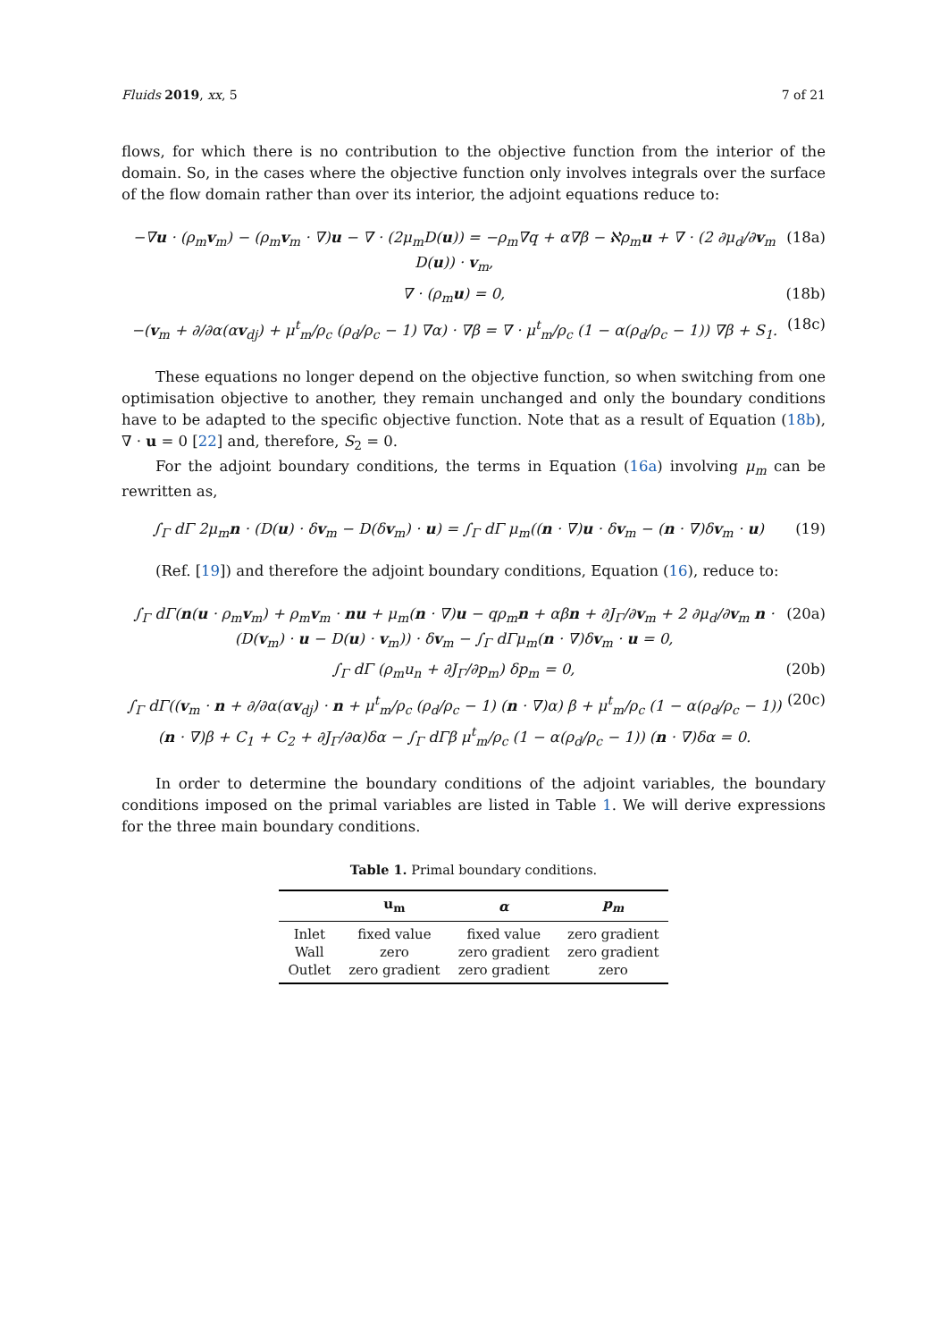Fluids 2019, xx, 5 7 of 21
flows, for which there is no contribution to the objective function from the interior of the domain. So, in the cases where the objective function only involves integrals over the surface of the flow domain rather than over its interior, the adjoint equations reduce to:
−∇u · (ρ<sub>m</sub>v<sub>m</sub>) − (ρ<sub>m</sub>v<sub>m</sub> · ∇)u − ∇ · (2μ<sub>m</sub>D(u)) = −ρ<sub>m</sub>∇q + α∇β − ℵρ<sub>m</sub>u + ∇ · (2 ∂μ<sub>d</sub>/∂v<sub>m</sub> D(u)) · v<sub>m</sub>, (18a)
∇ · (ρ<sub>m</sub>u) = 0, (18b)
−(v<sub>m</sub> + ∂/∂α(αv<sub>dj</sub>) + μ<sup>t</sup><sub>m</sub>/ρ<sub>c</sub> (ρ<sub>d</sub>/ρ<sub>c</sub> − 1) ∇α) · ∇β = ∇ · μ<sup>t</sup><sub>m</sub>/ρ<sub>c</sub> (1 − α(ρ<sub>d</sub>/ρ<sub>c</sub> − 1)) ∇β + S<sub>1</sub>. (18c)
These equations no longer depend on the objective function, so when switching from one optimisation objective to another, they remain unchanged and only the boundary conditions have to be adapted to the specific objective function. Note that as a result of Equation (18b), ∇ · u = 0 [22] and, therefore, S<sub>2</sub> = 0.
For the adjoint boundary conditions, the terms in Equation (16a) involving μ<sub>m</sub> can be rewritten as,
∫<sub>Γ</sub> dΓ 2μ<sub>m</sub>n · (D(u) · δv<sub>m</sub> − D(δv<sub>m</sub>) · u) = ∫<sub>Γ</sub> dΓ μ<sub>m</sub>((n · ∇)u · δv<sub>m</sub> − (n · ∇)δv<sub>m</sub> · u) (19)
(Ref. [19]) and therefore the adjoint boundary conditions, Equation (16), reduce to:
∫<sub>Γ</sub> dΓ(n(u · ρ<sub>m</sub>v<sub>m</sub>) + ρ<sub>m</sub>v<sub>m</sub> · nu + μ<sub>m</sub>(n · ∇)u − qρ<sub>m</sub>n + αβn + ∂J<sub>Γ</sub>/∂v<sub>m</sub> + 2 ∂μ<sub>d</sub>/∂v<sub>m</sub> n · (D(v<sub>m</sub>) · u − D(u) · v<sub>m</sub>)) · δv<sub>m</sub> − ∫<sub>Γ</sub> dΓμ<sub>m</sub>(n · ∇)δv<sub>m</sub> · u = 0, (20a)
∫<sub>Γ</sub> dΓ (ρ<sub>m</sub>u<sub>n</sub> + ∂J<sub>Γ</sub>/∂p<sub>m</sub>) δp<sub>m</sub> = 0, (20b)
∫<sub>Γ</sub> dΓ((v<sub>m</sub> · n + ∂/∂α(αv<sub>dj</sub>) · n + μ<sup>t</sup><sub>m</sub>/ρ<sub>c</sub> (ρ<sub>d</sub>/ρ<sub>c</sub> − 1) (n · ∇)α) β + μ<sup>t</sup><sub>m</sub>/ρ<sub>c</sub> (1 − α(ρ<sub>d</sub>/ρ<sub>c</sub> − 1)) (n · ∇)β + C<sub>1</sub> + C<sub>2</sub> + ∂J<sub>Γ</sub>/∂α)δα − ∫<sub>Γ</sub> dΓβ μ<sup>t</sup><sub>m</sub>/ρ<sub>c</sub> (1 − α(ρ<sub>d</sub>/ρ<sub>c</sub> − 1)) (n · ∇)δα = 0. (20c)
In order to determine the boundary conditions of the adjoint variables, the boundary conditions imposed on the primal variables are listed in Table 1. We will derive expressions for the three main boundary conditions.
Table 1. Primal boundary conditions.
| | u<sub>m</sub> | α | p<sub>m</sub> |
| --- | --- | --- | --- |
| Inlet | fixed value | fixed value | zero gradient |
| Wall | zero | zero gradient | zero gradient |
| Outlet | zero gradient | zero gradient | zero |